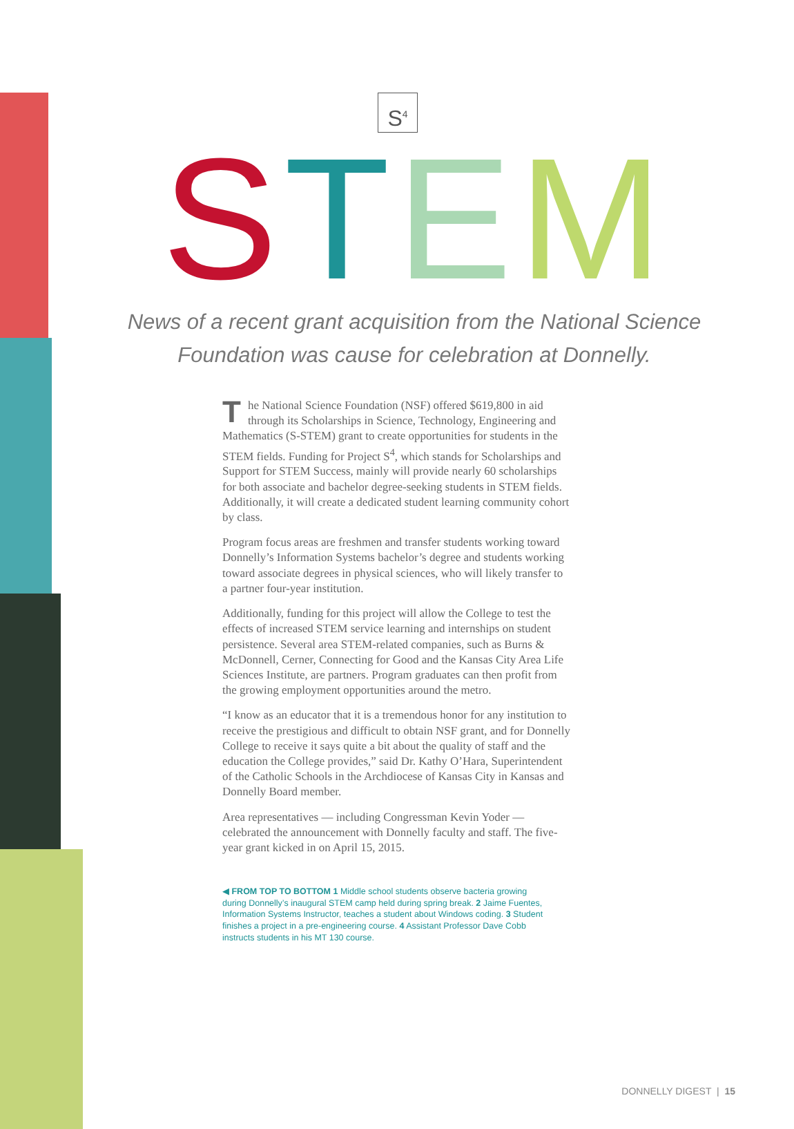S<sup>4</sup>
STEM
News of a recent grant acquisition from the National Science Foundation was cause for celebration at Donnelly.
The National Science Foundation (NSF) offered $619,800 in aid through its Scholarships in Science, Technology, Engineering and Mathematics (S-STEM) grant to create opportunities for students in the STEM fields. Funding for Project S<sup>4</sup>, which stands for Scholarships and Support for STEM Success, mainly will provide nearly 60 scholarships for both associate and bachelor degree-seeking students in STEM fields. Additionally, it will create a dedicated student learning community cohort by class.
Program focus areas are freshmen and transfer students working toward Donnelly’s Information Systems bachelor’s degree and students working toward associate degrees in physical sciences, who will likely transfer to a partner four-year institution.
Additionally, funding for this project will allow the College to test the effects of increased STEM service learning and internships on student persistence. Several area STEM-related companies, such as Burns & McDonnell, Cerner, Connecting for Good and the Kansas City Area Life Sciences Institute, are partners. Program graduates can then profit from the growing employment opportunities around the metro.
“I know as an educator that it is a tremendous honor for any institution to receive the prestigious and difficult to obtain NSF grant, and for Donnelly College to receive it says quite a bit about the quality of staff and the education the College provides,” said Dr. Kathy O’Hara, Superintendent of the Catholic Schools in the Archdiocese of Kansas City in Kansas and Donnelly Board member.
Area representatives — including Congressman Kevin Yoder — celebrated the announcement with Donnelly faculty and staff. The five-year grant kicked in on April 15, 2015.
◀ FROM TOP TO BOTTOM 1 Middle school students observe bacteria growing during Donnelly’s inaugural STEM camp held during spring break. 2 Jaime Fuentes, Information Systems Instructor, teaches a student about Windows coding. 3 Student finishes a project in a pre-engineering course. 4 Assistant Professor Dave Cobb instructs students in his MT 130 course.
DONNELLY DIGEST | 15